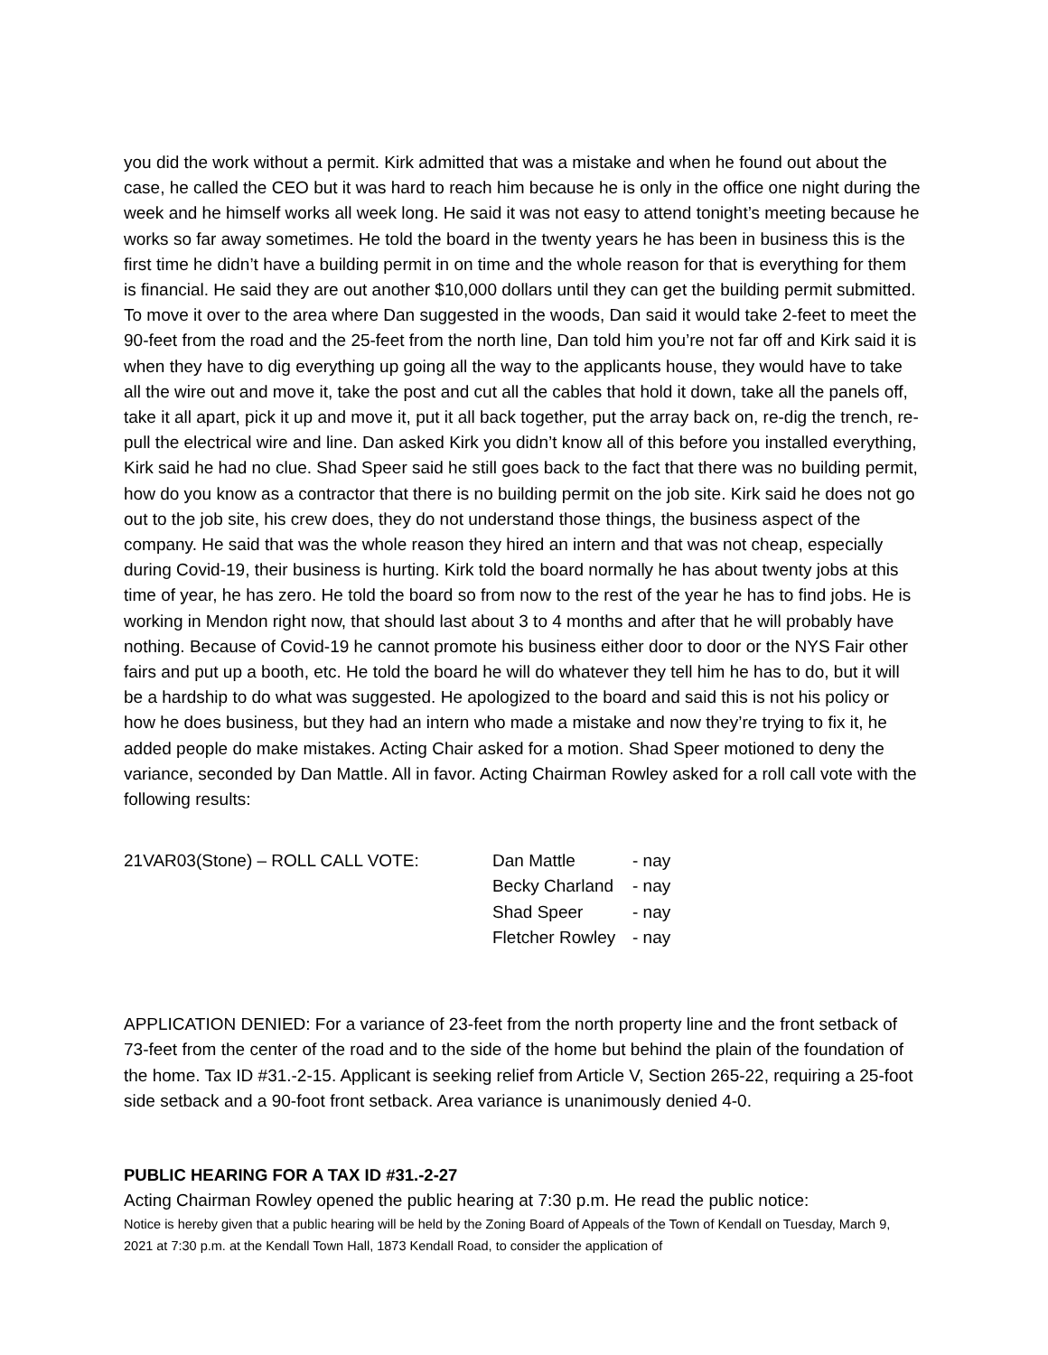you did the work without a permit. Kirk admitted that was a mistake and when he found out about the case, he called the CEO but it was hard to reach him because he is only in the office one night during the week and he himself works all week long. He said it was not easy to attend tonight’s meeting because he works so far away sometimes. He told the board in the twenty years he has been in business this is the first time he didn’t have a building permit in on time and the whole reason for that is everything for them is financial. He said they are out another $10,000 dollars until they can get the building permit submitted. To move it over to the area where Dan suggested in the woods, Dan said it would take 2-feet to meet the 90-feet from the road and the 25-feet from the north line, Dan told him you’re not far off and Kirk said it is when they have to dig everything up going all the way to the applicants house, they would have to take all the wire out and move it, take the post and cut all the cables that hold it down, take all the panels off, take it all apart, pick it up and move it, put it all back together, put the array back on, re-dig the trench, re-pull the electrical wire and line. Dan asked Kirk you didn’t know all of this before you installed everything, Kirk said he had no clue. Shad Speer said he still goes back to the fact that there was no building permit, how do you know as a contractor that there is no building permit on the job site. Kirk said he does not go out to the job site, his crew does, they do not understand those things, the business aspect of the company. He said that was the whole reason they hired an intern and that was not cheap, especially during Covid-19, their business is hurting. Kirk told the board normally he has about twenty jobs at this time of year, he has zero. He told the board so from now to the rest of the year he has to find jobs. He is working in Mendon right now, that should last about 3 to 4 months and after that he will probably have nothing. Because of Covid-19 he cannot promote his business either door to door or the NYS Fair other fairs and put up a booth, etc. He told the board he will do whatever they tell him he has to do, but it will be a hardship to do what was suggested. He apologized to the board and said this is not his policy or how he does business, but they had an intern who made a mistake and now they’re trying to fix it, he added people do make mistakes. Acting Chair asked for a motion. Shad Speer motioned to deny the variance, seconded by Dan Mattle. All in favor. Acting Chairman Rowley asked for a roll call vote with the following results:
21VAR03(Stone) – ROLL CALL VOTE:
Dan Mattle
- nay
Becky Charland
- nay
Shad Speer
- nay
Fletcher Rowley
- nay
APPLICATION DENIED: For a variance of 23-feet from the north property line and the front setback of 73-feet from the center of the road and to the side of the home but behind the plain of the foundation of the home. Tax ID #31.-2-15. Applicant is seeking relief from Article V, Section 265-22, requiring a 25-foot side setback and a 90-foot front setback. Area variance is unanimously denied 4-0.
PUBLIC HEARING FOR A TAX ID #31.-2-27
Acting Chairman Rowley opened the public hearing at 7:30 p.m. He read the public notice:
Notice is hereby given that a public hearing will be held by the Zoning Board of Appeals of the Town of Kendall on Tuesday, March 9, 2021 at 7:30 p.m. at the Kendall Town Hall, 1873 Kendall Road, to consider the application of